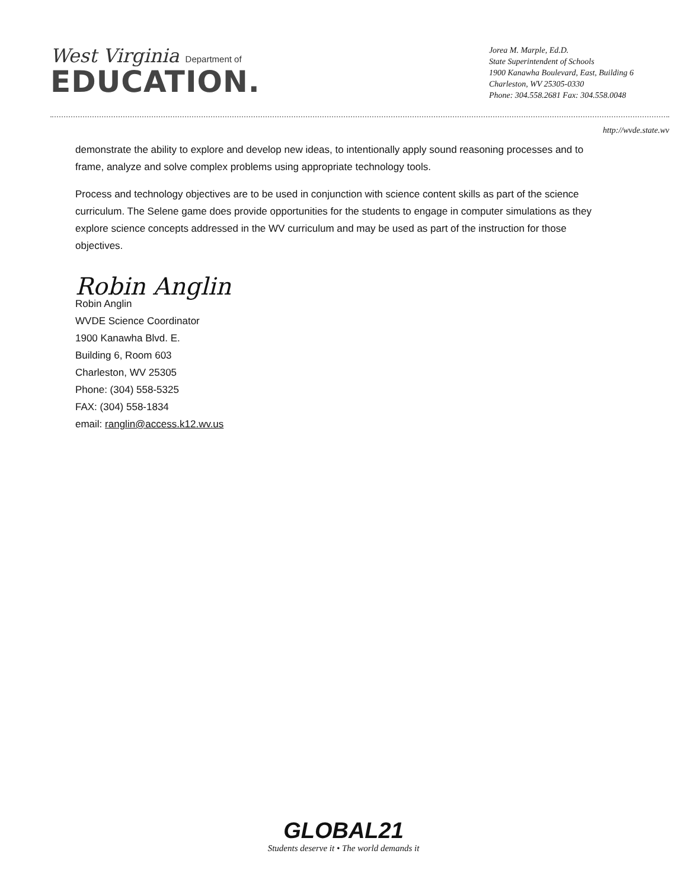West Virginia Department of
EDUCATION.
Jorea M. Marple, Ed.D.
State Superintendent of Schools
1900 Kanawha Boulevard, East, Building 6
Charleston, WV 25305-0330
Phone: 304.558.2681 Fax: 304.558.0048
http://wvde.state.wv
demonstrate the ability to explore and develop new ideas, to intentionally apply sound reasoning processes and to frame, analyze and solve complex problems using appropriate technology tools.
Process and technology objectives are to be used in conjunction with science content skills as part of the science curriculum. The Selene game does provide opportunities for the students to engage in computer simulations as they explore science concepts addressed in the WV curriculum and may be used as part of the instruction for those objectives.
Robin Anglin
Robin Anglin
WVDE Science Coordinator
1900 Kanawha Blvd. E.
Building 6, Room 603
Charleston, WV 25305
Phone: (304) 558-5325
FAX: (304) 558-1834
email: ranglin@access.k12.wv.us
GLOBAL21
Students deserve it • The world demands it